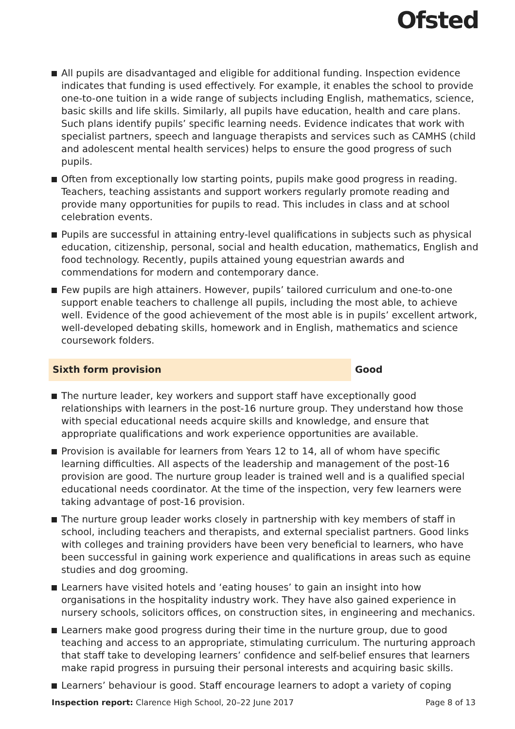Ofsted
All pupils are disadvantaged and eligible for additional funding. Inspection evidence indicates that funding is used effectively. For example, it enables the school to provide one-to-one tuition in a wide range of subjects including English, mathematics, science, basic skills and life skills. Similarly, all pupils have education, health and care plans. Such plans identify pupils’ specific learning needs. Evidence indicates that work with specialist partners, speech and language therapists and services such as CAMHS (child and adolescent mental health services) helps to ensure the good progress of such pupils.
Often from exceptionally low starting points, pupils make good progress in reading. Teachers, teaching assistants and support workers regularly promote reading and provide many opportunities for pupils to read. This includes in class and at school celebration events.
Pupils are successful in attaining entry-level qualifications in subjects such as physical education, citizenship, personal, social and health education, mathematics, English and food technology. Recently, pupils attained young equestrian awards and commendations for modern and contemporary dance.
Few pupils are high attainers. However, pupils’ tailored curriculum and one-to-one support enable teachers to challenge all pupils, including the most able, to achieve well. Evidence of the good achievement of the most able is in pupils’ excellent artwork, well-developed debating skills, homework and in English, mathematics and science coursework folders.
Sixth form provision Good
The nurture leader, key workers and support staff have exceptionally good relationships with learners in the post-16 nurture group. They understand how those with special educational needs acquire skills and knowledge, and ensure that appropriate qualifications and work experience opportunities are available.
Provision is available for learners from Years 12 to 14, all of whom have specific learning difficulties. All aspects of the leadership and management of the post-16 provision are good. The nurture group leader is trained well and is a qualified special educational needs coordinator. At the time of the inspection, very few learners were taking advantage of post-16 provision.
The nurture group leader works closely in partnership with key members of staff in school, including teachers and therapists, and external specialist partners. Good links with colleges and training providers have been very beneficial to learners, who have been successful in gaining work experience and qualifications in areas such as equine studies and dog grooming.
Learners have visited hotels and ‘eating houses’ to gain an insight into how organisations in the hospitality industry work. They have also gained experience in nursery schools, solicitors offices, on construction sites, in engineering and mechanics.
Learners make good progress during their time in the nurture group, due to good teaching and access to an appropriate, stimulating curriculum. The nurturing approach that staff take to developing learners’ confidence and self-belief ensures that learners make rapid progress in pursuing their personal interests and acquiring basic skills.
Learners’ behaviour is good. Staff encourage learners to adopt a variety of coping
Inspection report: Clarence High School, 20–22 June 2017
Page 8 of 13